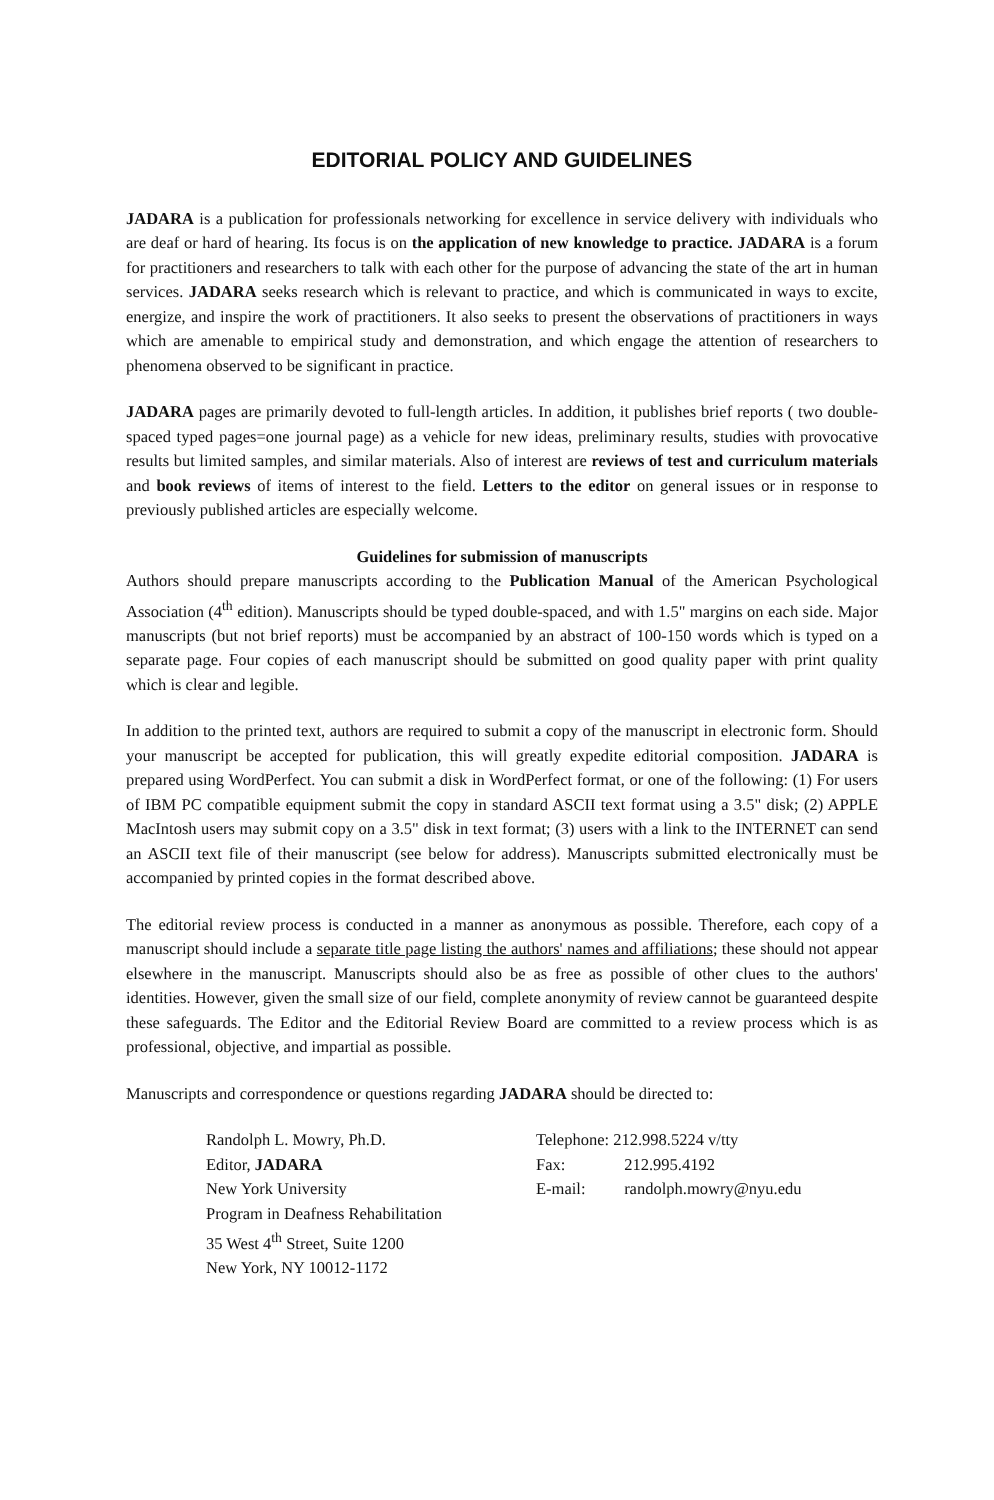EDITORIAL POLICY AND GUIDELINES
JADARA is a publication for professionals networking for excellence in service delivery with individuals who are deaf or hard of hearing. Its focus is on the application of new knowledge to practice. JADARA is a forum for practitioners and researchers to talk with each other for the purpose of advancing the state of the art in human services. JADARA seeks research which is relevant to practice, and which is communicated in ways to excite, energize, and inspire the work of practitioners. It also seeks to present the observations of practitioners in ways which are amenable to empirical study and demonstration, and which engage the attention of researchers to phenomena observed to be significant in practice.
JADARA pages are primarily devoted to full-length articles. In addition, it publishes brief reports ( two double-spaced typed pages=one journal page) as a vehicle for new ideas, preliminary results, studies with provocative results but limited samples, and similar materials. Also of interest are reviews of test and curriculum materials and book reviews of items of interest to the field. Letters to the editor on general issues or in response to previously published articles are especially welcome.
Guidelines for submission of manuscripts
Authors should prepare manuscripts according to the Publication Manual of the American Psychological Association (4<sup>th</sup> edition). Manuscripts should be typed double-spaced, and with 1.5" margins on each side. Major manuscripts (but not brief reports) must be accompanied by an abstract of 100-150 words which is typed on a separate page. Four copies of each manuscript should be submitted on good quality paper with print quality which is clear and legible.
In addition to the printed text, authors are required to submit a copy of the manuscript in electronic form. Should your manuscript be accepted for publication, this will greatly expedite editorial composition. JADARA is prepared using WordPerfect. You can submit a disk in WordPerfect format, or one of the following: (1) For users of IBM PC compatible equipment submit the copy in standard ASCII text format using a 3.5" disk; (2) APPLE MacIntosh users may submit copy on a 3.5" disk in text format; (3) users with a link to the INTERNET can send an ASCII text file of their manuscript (see below for address). Manuscripts submitted electronically must be accompanied by printed copies in the format described above.
The editorial review process is conducted in a manner as anonymous as possible. Therefore, each copy of a manuscript should include a separate title page listing the authors' names and affiliations; these should not appear elsewhere in the manuscript. Manuscripts should also be as free as possible of other clues to the authors' identities. However, given the small size of our field, complete anonymity of review cannot be guaranteed despite these safeguards. The Editor and the Editorial Review Board are committed to a review process which is as professional, objective, and impartial as possible.
Manuscripts and correspondence or questions regarding JADARA should be directed to:
Randolph L. Mowry, Ph.D.
Editor, JADARA
New York University
Program in Deafness Rehabilitation
35 West 4<sup>th</sup> Street, Suite 1200
New York, NY 10012-1172
Telephone: 212.998.5224 v/tty
Fax: 212.995.4192
E-mail: randolph.mowry@nyu.edu